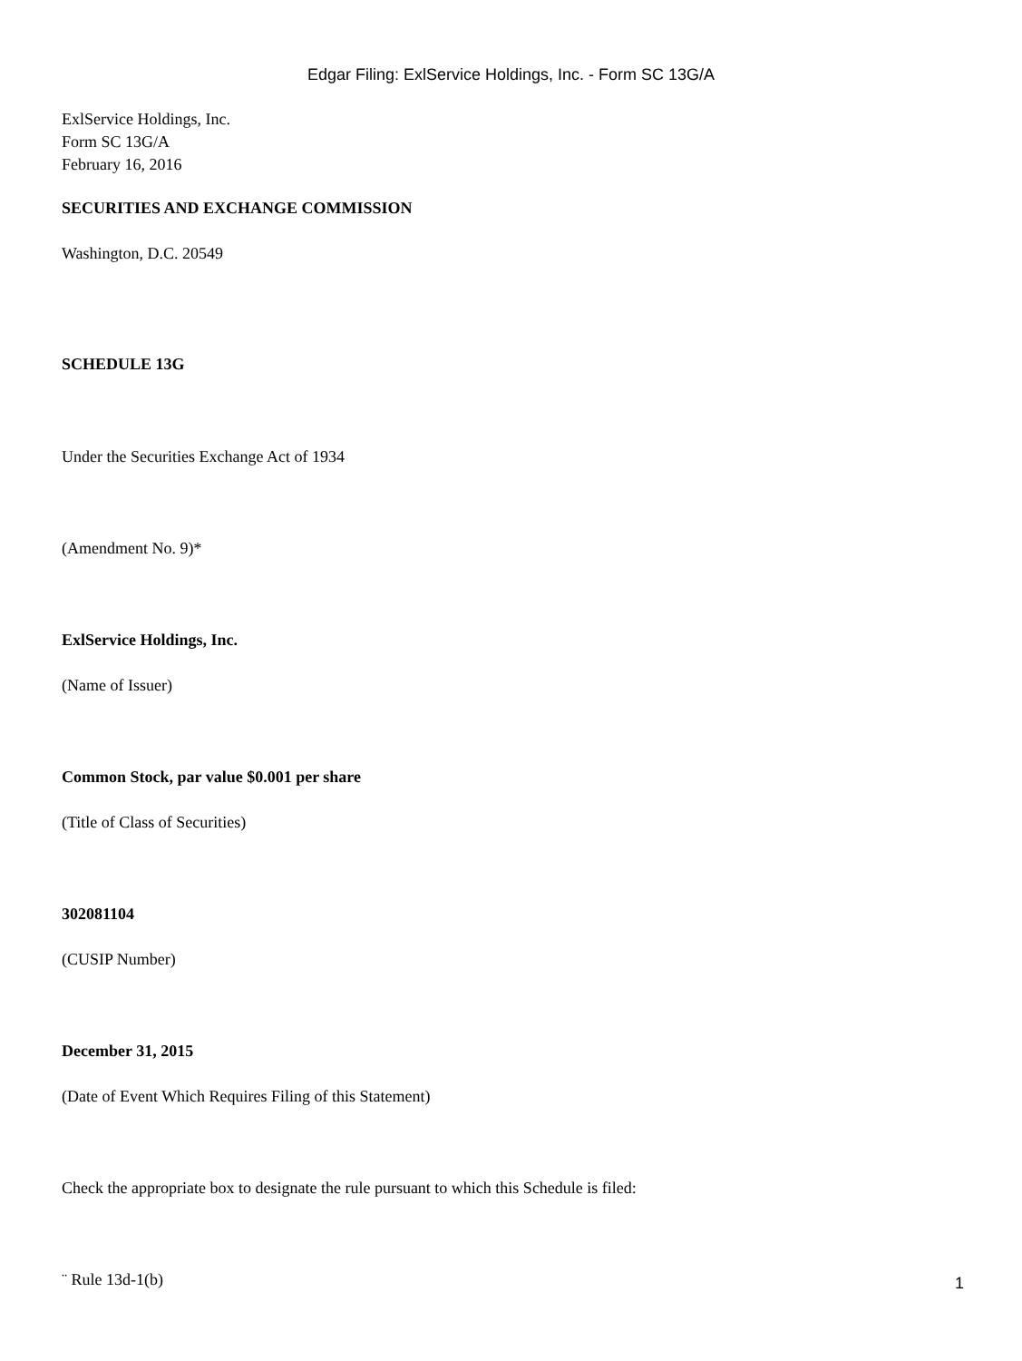Edgar Filing: ExlService Holdings, Inc. - Form SC 13G/A
ExlService Holdings, Inc.
Form SC 13G/A
February 16, 2016
SECURITIES AND EXCHANGE COMMISSION
Washington, D.C. 20549
SCHEDULE 13G
Under the Securities Exchange Act of 1934
(Amendment No. 9)*
ExlService Holdings, Inc.
(Name of Issuer)
Common Stock, par value $0.001 per share
(Title of Class of Securities)
302081104
(CUSIP Number)
December 31, 2015
(Date of Event Which Requires Filing of this Statement)
Check the appropriate box to designate the rule pursuant to which this Schedule is filed:
¨ Rule 13d-1(b)
1